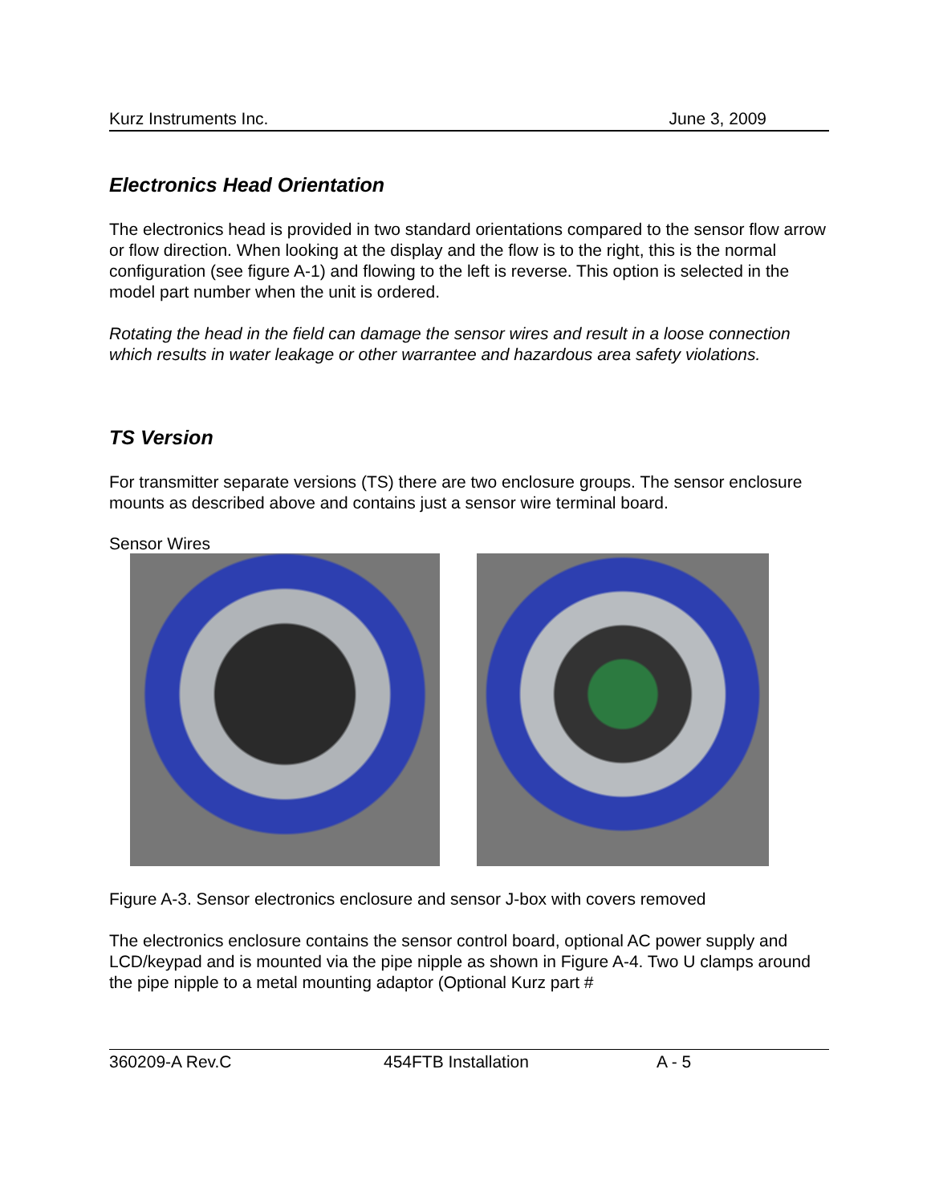Kurz Instruments Inc. June 3, 2009
Electronics Head Orientation
The electronics head is provided in two standard orientations compared to the sensor flow arrow or flow direction. When looking at the display and the flow is to the right, this is the normal configuration (see figure A-1) and flowing to the left is reverse. This option is selected in the model part number when the unit is ordered.
Rotating the head in the field can damage the sensor wires and result in a loose connection which results in water leakage or other warrantee and hazardous area safety violations.
TS Version
For transmitter separate versions (TS) there are two enclosure groups. The sensor enclosure mounts as described above and contains just a sensor wire terminal board.
Sensor Wires
Figure A-3. Sensor electronics enclosure and sensor J-box with covers removed
The electronics enclosure contains the sensor control board, optional AC power supply and LCD/keypad and is mounted via the pipe nipple as shown in Figure A-4. Two U clamps around the pipe nipple to a metal mounting adaptor (Optional Kurz part #
360209-A Rev.C 454FTB Installation A - 5